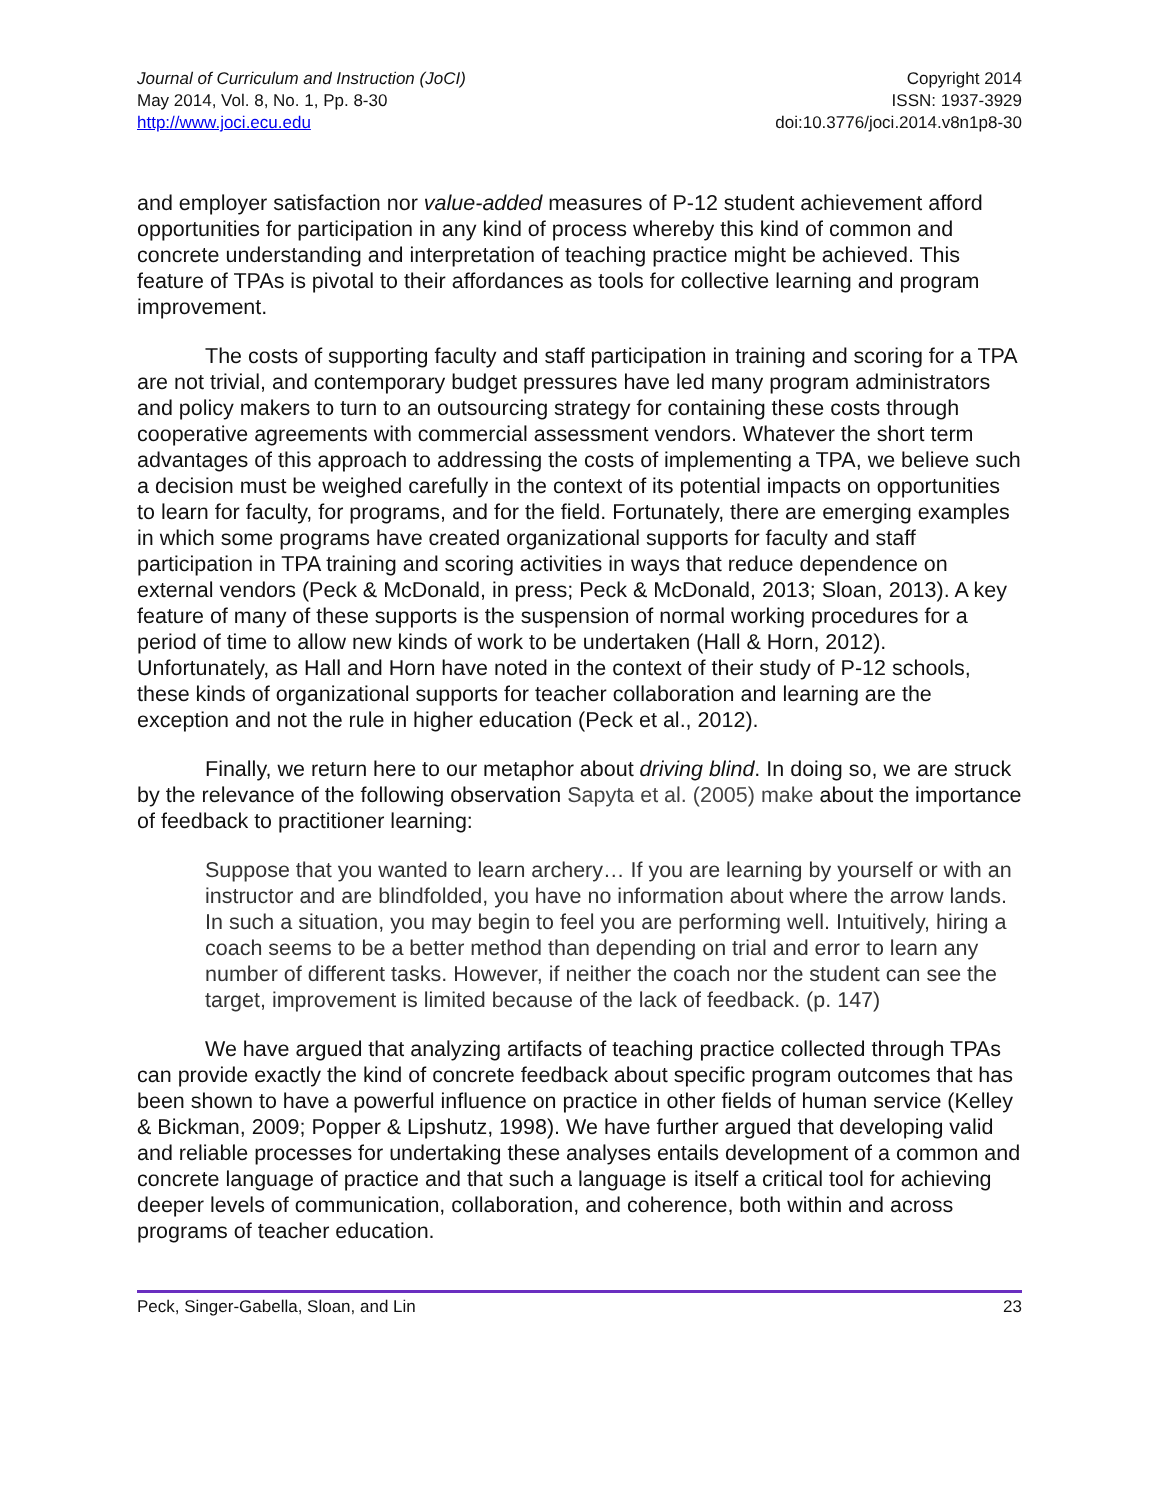Journal of Curriculum and Instruction (JoCI)
May 2014, Vol. 8, No. 1, Pp. 8-30
http://www.joci.ecu.edu
Copyright 2014
ISSN: 1937-3929
doi:10.3776/joci.2014.v8n1p8-30
and employer satisfaction nor value-added measures of P-12 student achievement afford opportunities for participation in any kind of process whereby this kind of common and concrete understanding and interpretation of teaching practice might be achieved. This feature of TPAs is pivotal to their affordances as tools for collective learning and program improvement.
The costs of supporting faculty and staff participation in training and scoring for a TPA are not trivial, and contemporary budget pressures have led many program administrators and policy makers to turn to an outsourcing strategy for containing these costs through cooperative agreements with commercial assessment vendors. Whatever the short term advantages of this approach to addressing the costs of implementing a TPA, we believe such a decision must be weighed carefully in the context of its potential impacts on opportunities to learn for faculty, for programs, and for the field. Fortunately, there are emerging examples in which some programs have created organizational supports for faculty and staff participation in TPA training and scoring activities in ways that reduce dependence on external vendors (Peck & McDonald, in press; Peck & McDonald, 2013; Sloan, 2013). A key feature of many of these supports is the suspension of normal working procedures for a period of time to allow new kinds of work to be undertaken (Hall & Horn, 2012). Unfortunately, as Hall and Horn have noted in the context of their study of P-12 schools, these kinds of organizational supports for teacher collaboration and learning are the exception and not the rule in higher education (Peck et al., 2012).
Finally, we return here to our metaphor about driving blind. In doing so, we are struck by the relevance of the following observation Sapyta et al. (2005) make about the importance of feedback to practitioner learning:
Suppose that you wanted to learn archery… If you are learning by yourself or with an instructor and are blindfolded, you have no information about where the arrow lands. In such a situation, you may begin to feel you are performing well. Intuitively, hiring a coach seems to be a better method than depending on trial and error to learn any number of different tasks. However, if neither the coach nor the student can see the target, improvement is limited because of the lack of feedback. (p. 147)
We have argued that analyzing artifacts of teaching practice collected through TPAs can provide exactly the kind of concrete feedback about specific program outcomes that has been shown to have a powerful influence on practice in other fields of human service (Kelley & Bickman, 2009; Popper & Lipshutz, 1998). We have further argued that developing valid and reliable processes for undertaking these analyses entails development of a common and concrete language of practice and that such a language is itself a critical tool for achieving deeper levels of communication, collaboration, and coherence, both within and across programs of teacher education.
Peck, Singer-Gabella, Sloan, and Lin 23